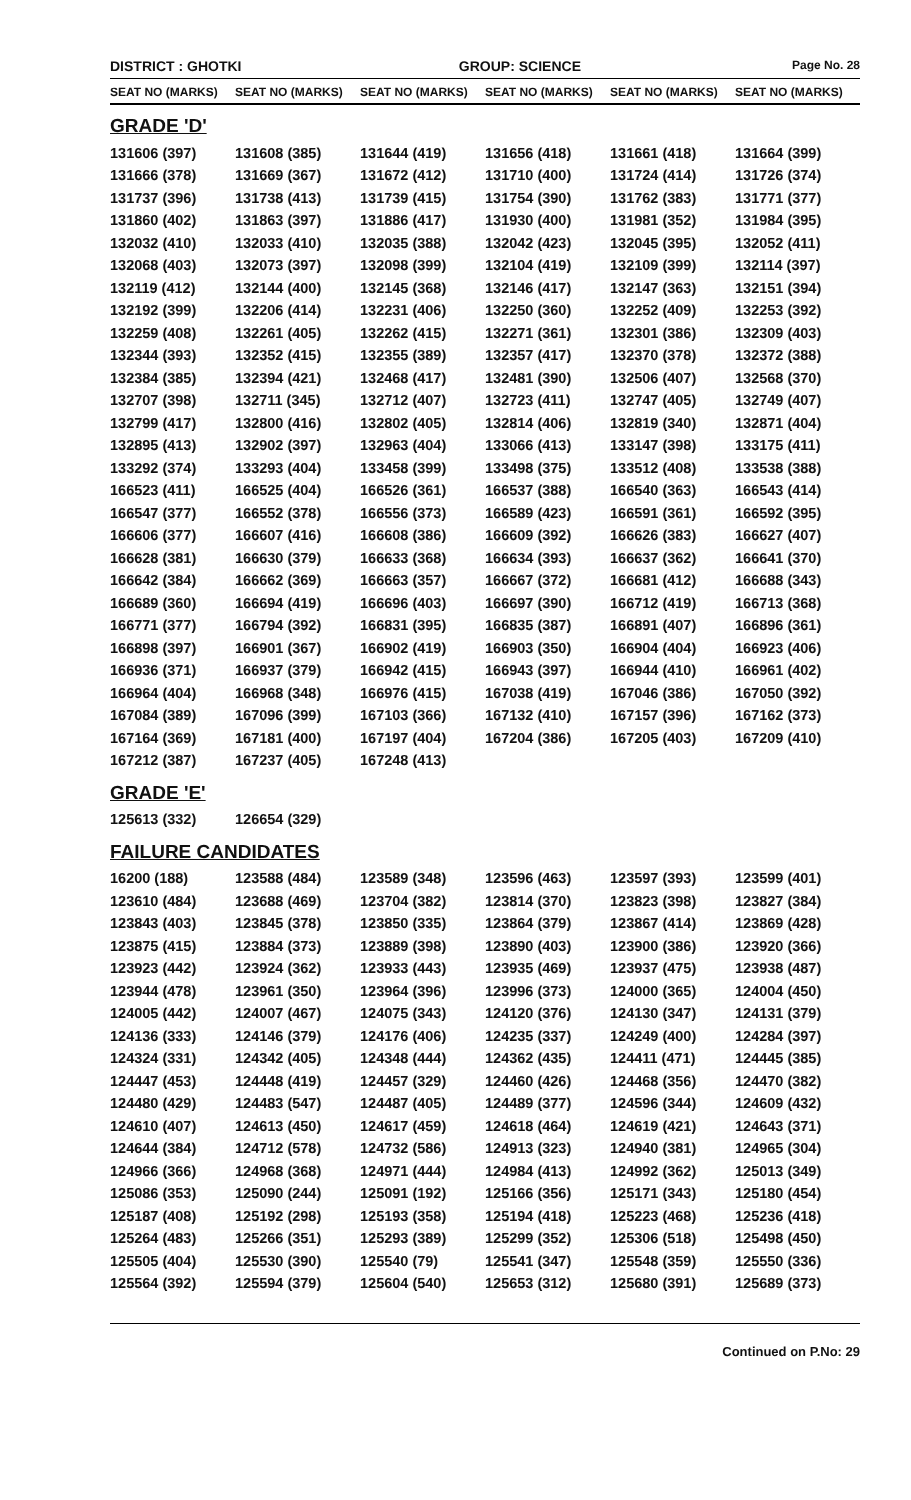DISTRICT : GHOTKI GROUP: SCIENCE
Page No. 28
| SEAT NO (MARKS) | SEAT NO (MARKS) | SEAT NO (MARKS) | SEAT NO (MARKS) | SEAT NO (MARKS) | SEAT NO (MARKS) |
| --- | --- | --- | --- | --- | --- |
| GRADE 'D' | | | | | |
| 131606 (397) | 131608 (385) | 131644 (419) | 131656 (418) | 131661 (418) | 131664 (399) |
| 131666 (378) | 131669 (367) | 131672 (412) | 131710 (400) | 131724 (414) | 131726 (374) |
| 131737 (396) | 131738 (413) | 131739 (415) | 131754 (390) | 131762 (383) | 131771 (377) |
| 131860 (402) | 131863 (397) | 131886 (417) | 131930 (400) | 131981 (352) | 131984 (395) |
| 132032 (410) | 132033 (410) | 132035 (388) | 132042 (423) | 132045 (395) | 132052 (411) |
| 132068 (403) | 132073 (397) | 132098 (399) | 132104 (419) | 132109 (399) | 132114 (397) |
| 132119 (412) | 132144 (400) | 132145 (368) | 132146 (417) | 132147 (363) | 132151 (394) |
| 132192 (399) | 132206 (414) | 132231 (406) | 132250 (360) | 132252 (409) | 132253 (392) |
| 132259 (408) | 132261 (405) | 132262 (415) | 132271 (361) | 132301 (386) | 132309 (403) |
| 132344 (393) | 132352 (415) | 132355 (389) | 132357 (417) | 132370 (378) | 132372 (388) |
| 132384 (385) | 132394 (421) | 132468 (417) | 132481 (390) | 132506 (407) | 132568 (370) |
| 132707 (398) | 132711 (345) | 132712 (407) | 132723 (411) | 132747 (405) | 132749 (407) |
| 132799 (417) | 132800 (416) | 132802 (405) | 132814 (406) | 132819 (340) | 132871 (404) |
| 132895 (413) | 132902 (397) | 132963 (404) | 133066 (413) | 133147 (398) | 133175 (411) |
| 133292 (374) | 133293 (404) | 133458 (399) | 133498 (375) | 133512 (408) | 133538 (388) |
| 166523 (411) | 166525 (404) | 166526 (361) | 166537 (388) | 166540 (363) | 166543 (414) |
| 166547 (377) | 166552 (378) | 166556 (373) | 166589 (423) | 166591 (361) | 166592 (395) |
| 166606 (377) | 166607 (416) | 166608 (386) | 166609 (392) | 166626 (383) | 166627 (407) |
| 166628 (381) | 166630 (379) | 166633 (368) | 166634 (393) | 166637 (362) | 166641 (370) |
| 166642 (384) | 166662 (369) | 166663 (357) | 166667 (372) | 166681 (412) | 166688 (343) |
| 166689 (360) | 166694 (419) | 166696 (403) | 166697 (390) | 166712 (419) | 166713 (368) |
| 166771 (377) | 166794 (392) | 166831 (395) | 166835 (387) | 166891 (407) | 166896 (361) |
| 166898 (397) | 166901 (367) | 166902 (419) | 166903 (350) | 166904 (404) | 166923 (406) |
| 166936 (371) | 166937 (379) | 166942 (415) | 166943 (397) | 166944 (410) | 166961 (402) |
| 166964 (404) | 166968 (348) | 166976 (415) | 167038 (419) | 167046 (386) | 167050 (392) |
| 167084 (389) | 167096 (399) | 167103 (366) | 167132 (410) | 167157 (396) | 167162 (373) |
| 167164 (369) | 167181 (400) | 167197 (404) | 167204 (386) | 167205 (403) | 167209 (410) |
| 167212 (387) | 167237 (405) | 167248 (413) | | | |
| GRADE 'E' | | | | | |
| 125613 (332) | 126654 (329) | | | | |
| FAILURE CANDIDATES | | | | | |
| 16200 (188) | 123588 (484) | 123589 (348) | 123596 (463) | 123597 (393) | 123599 (401) |
| 123610 (484) | 123688 (469) | 123704 (382) | 123814 (370) | 123823 (398) | 123827 (384) |
| 123843 (403) | 123845 (378) | 123850 (335) | 123864 (379) | 123867 (414) | 123869 (428) |
| 123875 (415) | 123884 (373) | 123889 (398) | 123890 (403) | 123900 (386) | 123920 (366) |
| 123923 (442) | 123924 (362) | 123933 (443) | 123935 (469) | 123937 (475) | 123938 (487) |
| 123944 (478) | 123961 (350) | 123964 (396) | 123996 (373) | 124000 (365) | 124004 (450) |
| 124005 (442) | 124007 (467) | 124075 (343) | 124120 (376) | 124130 (347) | 124131 (379) |
| 124136 (333) | 124146 (379) | 124176 (406) | 124235 (337) | 124249 (400) | 124284 (397) |
| 124324 (331) | 124342 (405) | 124348 (444) | 124362 (435) | 124411 (471) | 124445 (385) |
| 124447 (453) | 124448 (419) | 124457 (329) | 124460 (426) | 124468 (356) | 124470 (382) |
| 124480 (429) | 124483 (547) | 124487 (405) | 124489 (377) | 124596 (344) | 124609 (432) |
| 124610 (407) | 124613 (450) | 124617 (459) | 124618 (464) | 124619 (421) | 124643 (371) |
| 124644 (384) | 124712 (578) | 124732 (586) | 124913 (323) | 124940 (381) | 124965 (304) |
| 124966 (366) | 124968 (368) | 124971 (444) | 124984 (413) | 124992 (362) | 125013 (349) |
| 125086 (353) | 125090 (244) | 125091 (192) | 125166 (356) | 125171 (343) | 125180 (454) |
| 125187 (408) | 125192 (298) | 125193 (358) | 125194 (418) | 125223 (468) | 125236 (418) |
| 125264 (483) | 125266 (351) | 125293 (389) | 125299 (352) | 125306 (518) | 125498 (450) |
| 125505 (404) | 125530 (390) | 125540 (79) | 125541 (347) | 125548 (359) | 125550 (336) |
| 125564 (392) | 125594 (379) | 125604 (540) | 125653 (312) | 125680 (391) | 125689 (373) |
Continued on P.No: 29